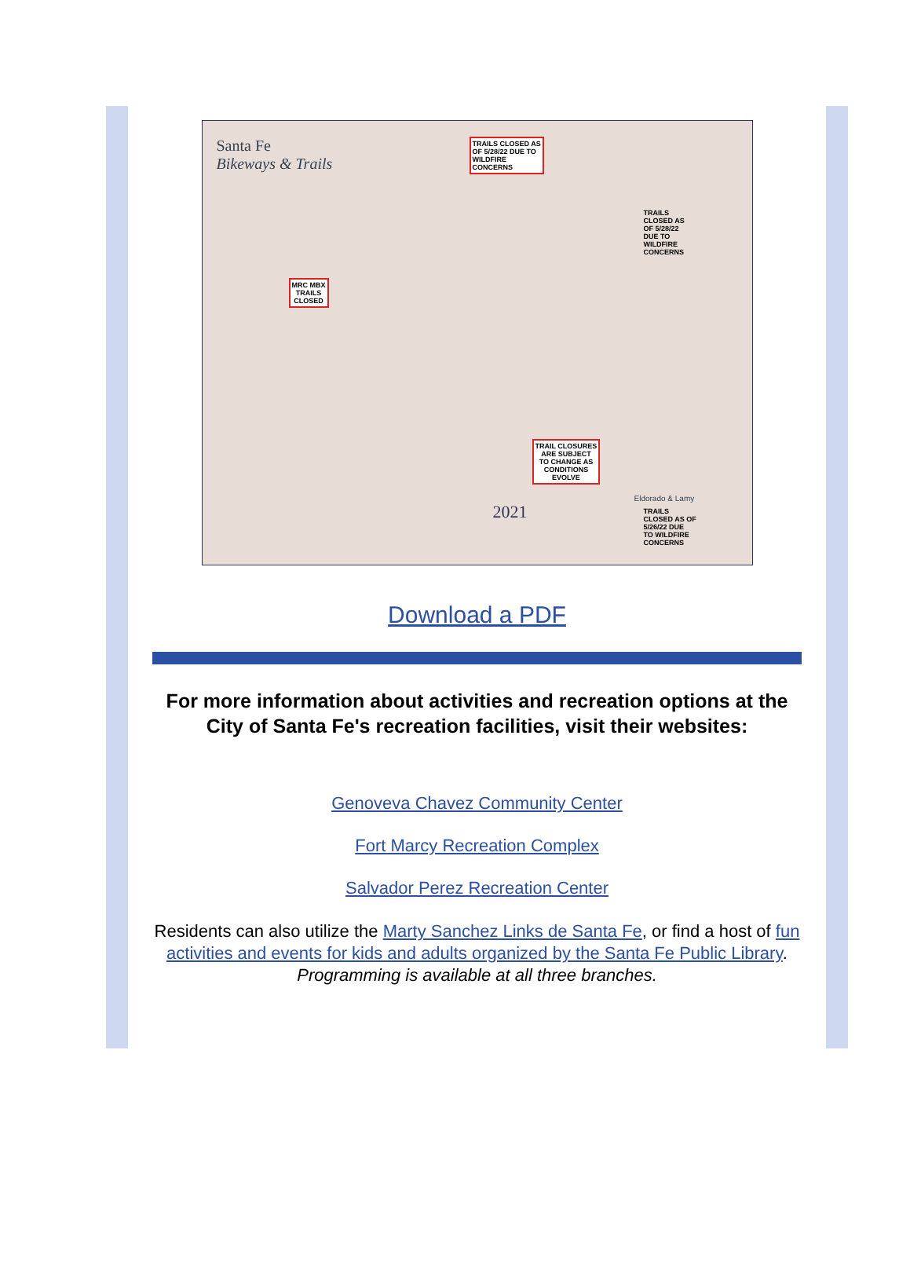Santa Fe
Bikeways & Trails
TRAILS CLOSED AS
OF 5/28/22 DUE TO
WILDFIRE
CONCERNS
TRAILS
CLOSED AS
OF 5/28/22
DUE TO
WILDFIRE
CONCERNS
MRC MBX
TRAILS
CLOSED
TRAIL CLOSURES
ARE SUBJECT
TO CHANGE AS
CONDITIONS
EVOLVE
2021
Eldorado & Lamy
TRAILS
CLOSED AS OF
5/26/22 DUE
TO WILDFIRE
CONCERNS
Download a PDF
For more information about activities and recreation options at the City of Santa Fe's recreation facilities, visit their websites:
Genoveva Chavez Community Center
Fort Marcy Recreation Complex
Salvador Perez Recreation Center
Residents can also utilize the Marty Sanchez Links de Santa Fe, or find a host of fun activities and events for kids and adults organized by the Santa Fe Public Library. Programming is available at all three branches.